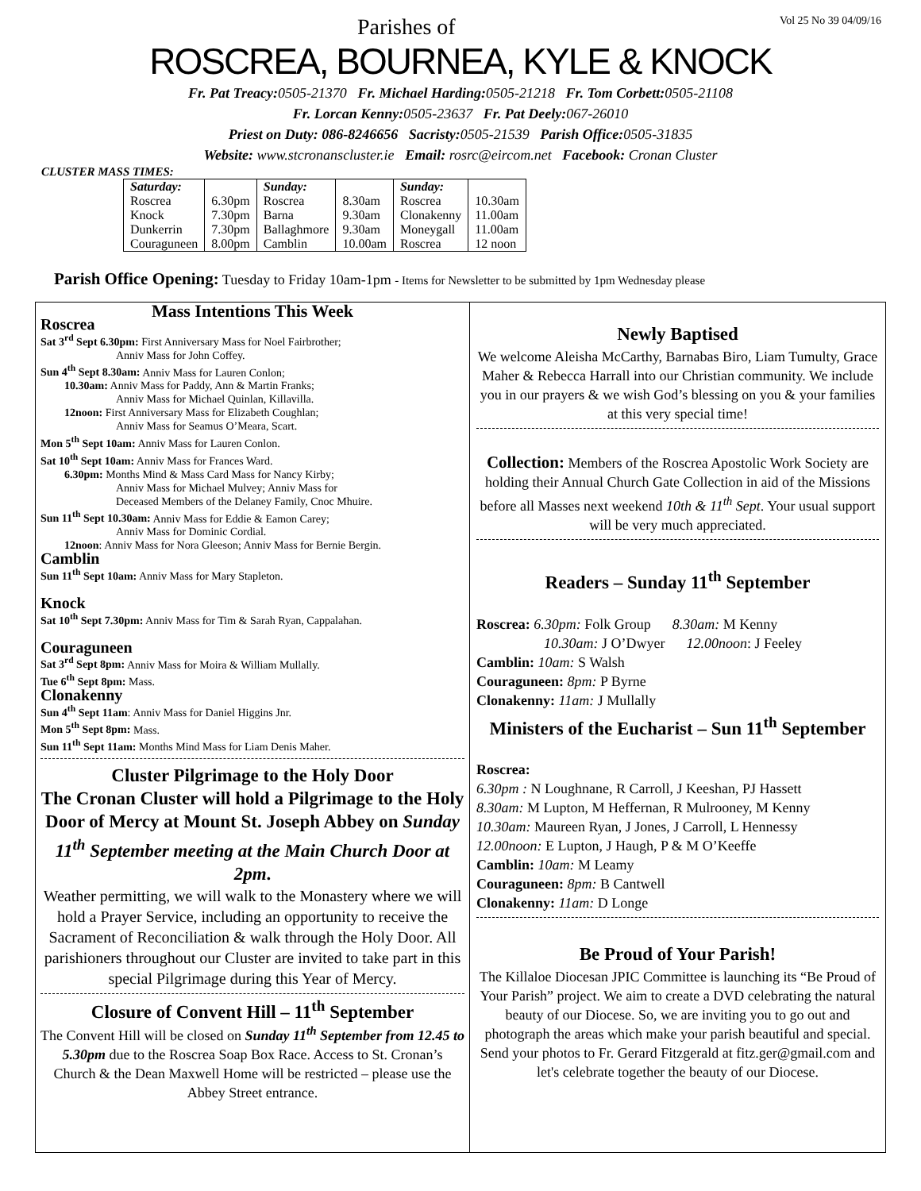Parishes of Vol 25 No 39 04/09/16
ROSCREA, BOURNEA, KYLE & KNOCK
Fr. Pat Treacy: 0505-21370 Fr. Michael Harding: 0505-21218 Fr. Tom Corbett: 0505-21108
Fr. Lorcan Kenny: 0505-23637 Fr. Pat Deely: 067-26010
Priest on Duty: 086-8246656 Sacristy: 0505-21539 Parish Office: 0505-31835
Website: www.stcronanscluster.ie Email: rosrc@eircom.net Facebook: Cronan Cluster
CLUSTER MASS TIMES:
| Saturday: | | Sunday: | | Sunday: | |
| Roscrea | 6.30pm | Roscrea | 8.30am | Roscrea | 10.30am |
| Knock | 7.30pm | Barna | 9.30am | Clonakenny | 11.00am |
| Dunkerrin | 7.30pm | Ballaghmore | 9.30am | Moneygall | 11.00am |
| Couraguneen | 8.00pm | Camblin | 10.00am | Roscrea | 12 noon |
Parish Office Opening: Tuesday to Friday 10am-1pm - Items for Newsletter to be submitted by 1pm Wednesday please
Mass Intentions This Week
Roscrea
Sat 3<sup>rd</sup> Sept 6.30pm: First Anniversary Mass for Noel Fairbrother;
Anniv Mass for John Coffey.
Sun 4<sup>th</sup> Sept 8.30am: Anniv Mass for Lauren Conlon;
10.30am: Anniv Mass for Paddy, Ann & Martin Franks;
Anniv Mass for Michael Quinlan, Killavilla.
12noon: First Anniversary Mass for Elizabeth Coughlan;
Anniv Mass for Seamus O’Meara, Scart.
Mon 5<sup>th</sup> Sept 10am: Anniv Mass for Lauren Conlon.
Sat 10<sup>th</sup> Sept 10am: Anniv Mass for Frances Ward.
6.30pm: Months Mind & Mass Card Mass for Nancy Kirby;
Anniv Mass for Michael Mulvey; Anniv Mass for
Deceased Members of the Delaney Family, Cnoc Mhuire.
Sun 11<sup>th</sup> Sept 10.30am: Anniv Mass for Eddie & Eamon Carey;
Anniv Mass for Dominic Cordial.
12noon: Anniv Mass for Nora Gleeson; Anniv Mass for Bernie Bergin.
Camblin
Sun 11<sup>th</sup> Sept 10am: Anniv Mass for Mary Stapleton.
Knock
Sat 10<sup>th</sup> Sept 7.30pm: Anniv Mass for Tim & Sarah Ryan, Cappalahan.
Couraguneen
Sat 3<sup>rd</sup> Sept 8pm: Anniv Mass for Moira & William Mullally.
Tue 6<sup>th</sup> Sept 8pm: Mass.
Clonakenny
Sun 4<sup>th</sup> Sept 11am: Anniv Mass for Daniel Higgins Jnr.
Mon 5<sup>th</sup> Sept 8pm: Mass.
Sun 11<sup>th</sup> Sept 11am: Months Mind Mass for Liam Denis Maher.
Cluster Pilgrimage to the Holy Door
The Cronan Cluster will hold a Pilgrimage to the Holy Door of Mercy at Mount St. Joseph Abbey on Sunday 11<sup>th</sup> September meeting at the Main Church Door at 2pm.
Weather permitting, we will walk to the Monastery where we will hold a Prayer Service, including an opportunity to receive the Sacrament of Reconciliation & walk through the Holy Door. All parishioners throughout our Cluster are invited to take part in this special Pilgrimage during this Year of Mercy.
Closure of Convent Hill – 11<sup>th</sup> September
The Convent Hill will be closed on Sunday 11<sup>th</sup> September from 12.45 to 5.30pm due to the Roscrea Soap Box Race. Access to St. Cronan’s Church & the Dean Maxwell Home will be restricted – please use the Abbey Street entrance.
Newly Baptised
We welcome Aleisha McCarthy, Barnabas Biro, Liam Tumulty, Grace Maher & Rebecca Harrall into our Christian community. We include you in our prayers & we wish God’s blessing on you & your families at this very special time!
Collection: Members of the Roscrea Apostolic Work Society are holding their Annual Church Gate Collection in aid of the Missions before all Masses next weekend 10th & 11<sup>th</sup> Sept. Your usual support will be very much appreciated.
Readers – Sunday 11<sup>th</sup> September
Roscrea: 6.30pm: Folk Group 8.30am: M Kenny
10.30am: J O’Dwyer 12.00noon: J Feeley
Camblin: 10am: S Walsh
Couraguneen: 8pm: P Byrne
Clonakenny: 11am: J Mullally
Ministers of the Eucharist – Sun 11<sup>th</sup> September
Roscrea:
6.30pm : N Loughnane, R Carroll, J Keeshan, PJ Hassett
8.30am: M Lupton, M Heffernan, R Mulrooney, M Kenny
10.30am: Maureen Ryan, J Jones, J Carroll, L Hennessy
12.00noon: E Lupton, J Haugh, P & M O’Keeffe
Camblin: 10am: M Leamy
Couraguneen: 8pm: B Cantwell
Clonakenny: 11am: D Longe
Be Proud of Your Parish!
The Killaloe Diocesan JPIC Committee is launching its “Be Proud of Your Parish” project. We aim to create a DVD celebrating the natural beauty of our Diocese. So, we are inviting you to go out and photograph the areas which make your parish beautiful and special. Send your photos to Fr. Gerard Fitzgerald at fitz.ger@gmail.com and let's celebrate together the beauty of our Diocese.